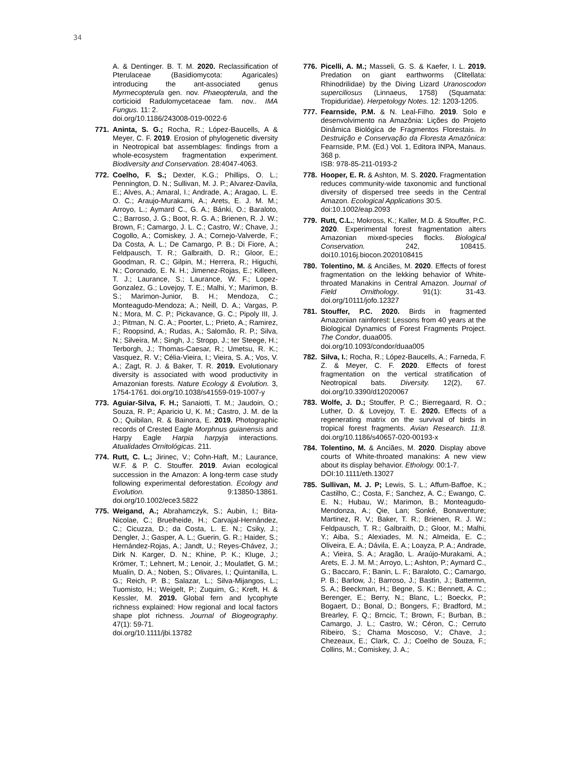34
A. & Dentinger. B. T. M. 2020. Reclassification of Pterulaceae (Basidiomycota: Agaricales) introducing the ant-associated genus Myrmecopterula gen. nov. Phaeopterula, and the corticioid Radulomycetaceae fam. nov.. IMA Fungus. 11: 2.
doi.org/10.1186/243008-019-0022-6
771. Aninta, S. G.; Rocha, R.; López-Baucells, A & Meyer, C. F. 2019. Erosion of phylogenetic diversity in Neotropical bat assemblages: findings from a whole-ecosystem fragmentation experiment. Biodiversity and Conservation. 28:4047-4063.
772. Coelho, F. S.; Dexter, K.G.; Phillips, O. L.; Pennington, D. N.; Sullivan, M. J. P.; Alvarez-Davila, E.; Alves, A.; Amaral, I.; Andrade, A.; Aragao, L. E. O. C.; Araujo-Murakami, A.; Arets, E. J. M. M.; Arroyo, L.; Aymard C., G. A.; Bánki, O.; Baraloto, C.; Barroso, J. G.; Boot, R. G. A.; Brienen, R. J. W.; Brown, F.; Camargo, J. L. C.; Castro, W.; Chave, J.; Cogollo, A.; Comiskey, J. A.; Cornejo-Valverde, F.; Da Costa, A. L.; De Camargo, P. B.; Di Fiore, A.; Feldpausch, T. R.; Galbraith, D. R.; Gloor, E.; Goodman, R. C.; Gilpin, M.; Herrera, R.; Higuchi, N.; Coronado, E. N. H.; Jimenez-Rojas, E.; Killeen, T. J.; Laurance, S.; Laurance, W. F.; Lopez-Gonzalez, G.; Lovejoy, T. E.; Malhi, Y.; Marimon, B. S.; Marimon-Junior, B. H.; Mendoza, C.; Monteagudo-Mendoza; A.; Neill, D. A.; Vargas, P. N.; Mora, M. C. P.; Pickavance, G. C.; Pipoly III, J. J.; Pitman, N. C. A.; Poorter, L.; Prieto, A.; Ramirez, F.; Roopsind, A.; Rudas, A.; Salomão, R. P.; Silva, N.; Silveira, M.; Singh, J.; Stropp, J.; ter Steege, H.; Terborgh, J.; Thomas-Caesar, R.; Umetsu, R. K.; Vasquez, R. V.; Célia-Vieira, I.; Vieira, S. A.; Vos, V. A.; Zagt, R. J. & Baker, T. R. 2019. Evolutionary diversity is associated with wood productivity in Amazonian forests. Nature Ecology & Evolution. 3, 1754-1761. doi.org/10.1038/s41559-019-1007-y
773. Aguiar-Silva, F. H.; Sanaiotti, T. M.; Jaudoin, O.; Souza, R. P.; Aparicio U, K. M.; Castro, J. M. de la O.; Quibilan, R. & Bainora, E. 2019. Photographic records of Crested Eagle Morphnus guianensis and Harpy Eagle Harpia harpyja interactions. Atualidades Ornitológicas. 211.
774. Rutt, C. L.; Jirinec, V.; Cohn-Haft, M.; Laurance, W.F. & P. C. Stouffer. 2019. Avian ecological succession in the Amazon: A long-term case study following experimental deforestation. Ecology and Evolution. 9:13850-13861. doi.org/10.1002/ece3.5822
775. Weigand, A.; Abrahamczyk, S.; Aubin, I.; Bita-Nicolae, C.; Bruelheide, H.; Carvajal-Hernández, C.; Cicuzza, D.; da Costa, L. E. N.; Csiky, J.; Dengler, J.; Gasper, A. L.; Guerin, G. R.; Haider, S.; Hernández-Rojas, A.; Jandt, U.; Reyes-Chávez, J.; Dirk N. Karger, D. N.; Khine, P. K.; Kluge, J.; Krömer, T.; Lehnert, M.; Lenoir, J.; Moulatlet, G. M.; Mualin, D. A.; Noben, S.; Olivares, I.; Quintanilla, L. G.; Reich, P. B.; Salazar, L.; Silva-Mijangos, L.; Tuomisto, H.; Weigelt, P.; Zuquim, G.; Kreft, H. & Kessler, M. 2019. Global fern and lycophyte richness explained: How regional and local factors shape plot richness. Journal of Biogeography. 47(1): 59-71.
doi.org/10.1111/jbi.13782
776. Picelli, A. M.; Masseli, G. S. & Kaefer, I. L. 2019. Predation on giant earthworms (Clitellata: Rhinodrilidae) by the Diving Lizard Uranoscodon superciliosus (Linnaeus, 1758) (Squamata: Tropiduridae). Herpetology Notes. 12: 1203-1205.
777. Fearnside, P.M. & N. Leal-Filho. 2019. Solo e desenvolvimento na Amazônia: Lições do Projeto Dinâmica Biológica de Fragmentos Florestais. In Destruição e Conservação da Floresta Amazônica: Fearnside, P.M. (Ed.) Vol. 1, Editora INPA, Manaus. 368 p.
ISB: 978-85-211-0193-2
778. Hooper, E. R. & Ashton, M. S. 2020. Fragmentation reduces community-wide taxonomic and functional diversity of dispersed tree seeds in the Central Amazon. Ecological Applications 30:5.
doi:10.1002/eap.2093
779. Rutt, C.L.; Mokross, K.; Kaller, M.D. & Stouffer, P.C. 2020. Experimental forest fragmentation alters Amazonian mixed-species flocks. Biological Conservation. 242, 108415. doi10.1016j.biocon.2020108415
780. Tolentino, M. & Anciães, M. 2020. Effects of forest fragmentation on the lekking behavior of White-throated Manakins in Central Amazon. Journal of Field Ornithology. 91(1): 31-43. doi.org/10111/jofo.12327
781. Stouffer, P.C. 2020. Birds in fragmented Amazonian rainforest: Lessons from 40 years at the Biological Dynamics of Forest Fragments Project. The Condor, duaa005.
doi.org/10.1093/condor/duaa005
782. Silva, I.; Rocha, R.; López-Baucells, A.; Farneda, F. Z. & Meyer, C. F. 2020. Effects of forest fragmentation on the vertical stratification of Neotropical bats. Diversity. 12(2), 67. doi.org/10.3390/d12020067
783. Wolfe, J. D.; Stouffer, P. C.; Bierregaard, R. O.; Luther, D. & Lovejoy, T. E. 2020. Effects of a regenerating matrix on the survival of birds in tropical forest fragments. Avian Research. 11:8. doi.org/10.1186/s40657-020-00193-x
784. Tolentino, M. & Anciães, M. 2020. Display above courts of White-throated manakins: A new view about its display behavior. Ethology. 00:1-7.
DOI:10.1111/eth.13027
785. Sullivan, M. J. P; Lewis, S. L.; Affum-Baffoe, K.; Castilho, C.; Costa, F.; Sanchez, A. C.; Ewango, C. E. N.; Hubau, W.; Marimon, B.; Monteagudo-Mendonza, A.; Qie, Lan; Sonké, Bonaventure; Martinez, R. V.; Baker, T. R.; Brienen, R. J. W.; Feldpausch, T. R.; Galbraith, D.; Gloor, M.; Malhi, Y.; Aiba, S.; Alexiades, M. N.; Almeida, E. C.; Oliveira, E. A.; Dávila, E. A.; Loayza, P. A.; Andrade, A.; Vieira, S. A.; Aragão, L. Araújo-Murakami, A.; Arets, E. J. M. M.; Arroyo, L.; Ashton, P.; Aymard C., G.; Baccaro, F.; Banin, L. F.; Baraloto, C.; Camargo, P. B.; Barlow, J.; Barroso, J.; Bastin, J.; Battermn, S. A.; Beeckman, H.; Begne, S. K.; Bennett, A. C.; Berenger, E.; Berry, N.; Blanc, L.; Boeckx, P.; Bogaert, D.; Bonal, D.; Bongers, F.; Bradford, M.; Brearley, F. Q.; Brncic, T.; Brown, F.; Burban, B.; Camargo, J. L.; Castro, W.; Céron, C.; Cerruto Ribeiro, S.; Chama Moscoso, V.; Chave, J.; Chezeaux, E.; Clark, C. J.; Coelho de Souza, F.; Collins, M.; Comiskey, J. A.;